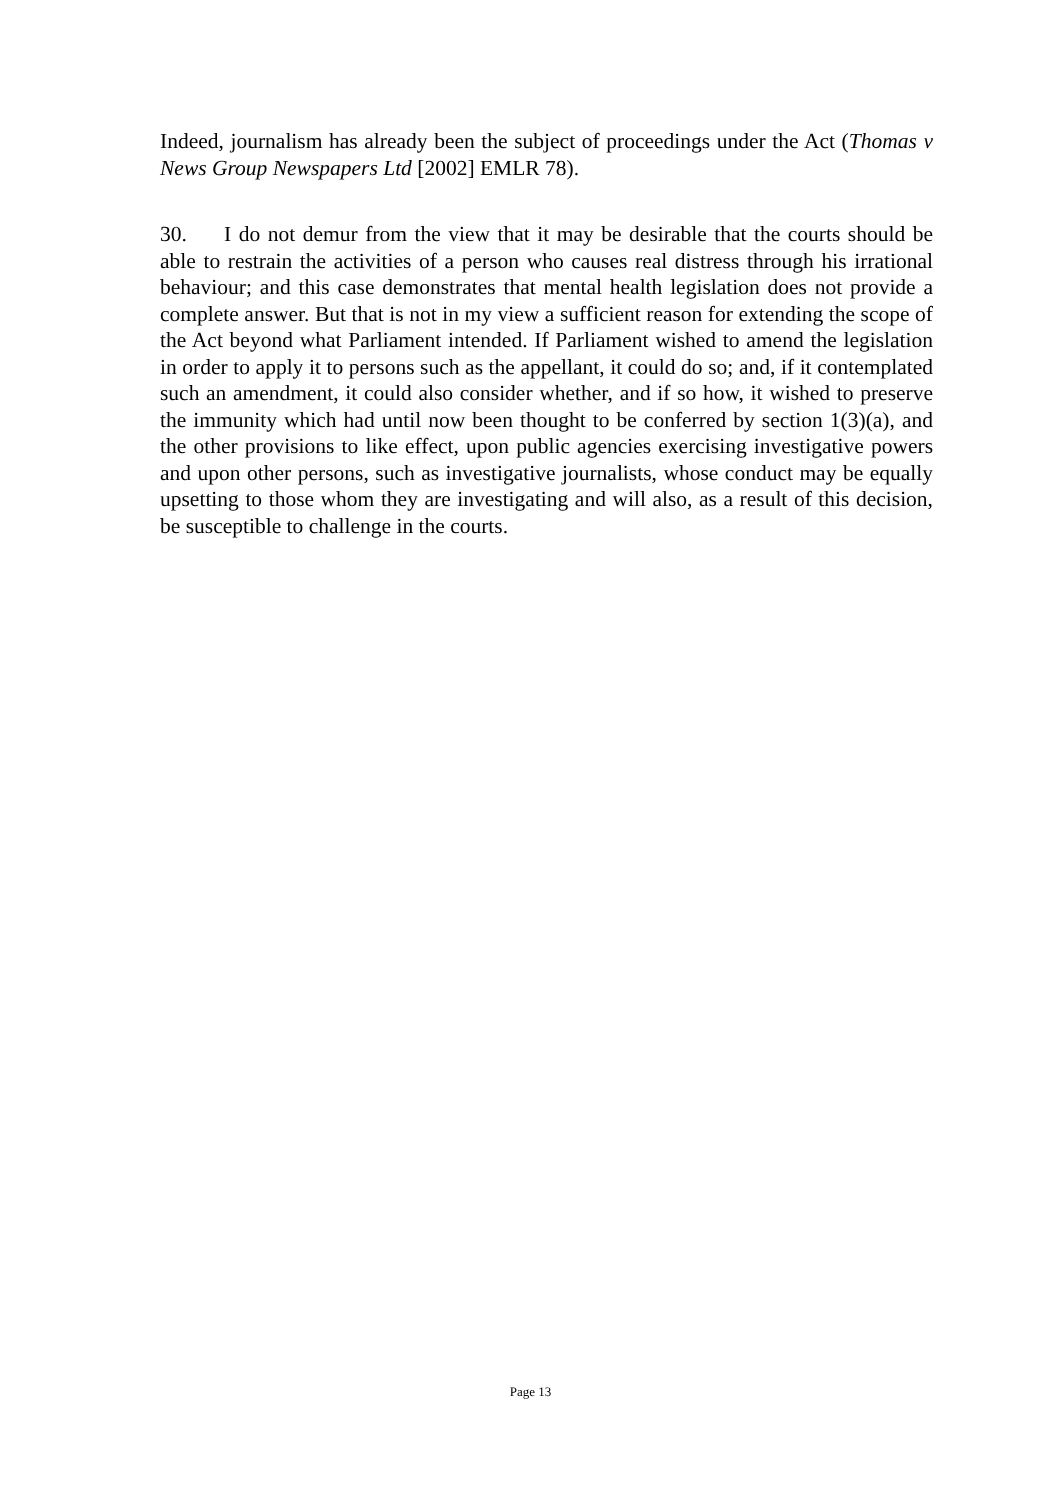Indeed, journalism has already been the subject of proceedings under the Act (Thomas v News Group Newspapers Ltd [2002] EMLR 78).
30. I do not demur from the view that it may be desirable that the courts should be able to restrain the activities of a person who causes real distress through his irrational behaviour; and this case demonstrates that mental health legislation does not provide a complete answer. But that is not in my view a sufficient reason for extending the scope of the Act beyond what Parliament intended. If Parliament wished to amend the legislation in order to apply it to persons such as the appellant, it could do so; and, if it contemplated such an amendment, it could also consider whether, and if so how, it wished to preserve the immunity which had until now been thought to be conferred by section 1(3)(a), and the other provisions to like effect, upon public agencies exercising investigative powers and upon other persons, such as investigative journalists, whose conduct may be equally upsetting to those whom they are investigating and will also, as a result of this decision, be susceptible to challenge in the courts.
Page 13